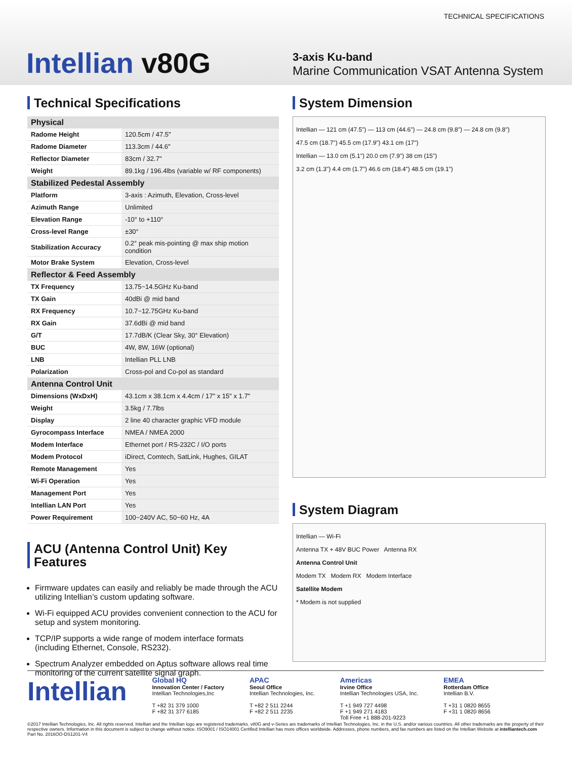TECHNICAL SPECIFICATIONS
Intellian v80G
3-axis Ku-band
Marine Communication VSAT Antenna System
Technical Specifications
| Physical | |
| --- | --- |
| Radome Height | 120.5cm / 47.5" |
| Radome Diameter | 113.3cm / 44.6" |
| Reflector Diameter | 83cm / 32.7" |
| Weight | 89.1kg / 196.4lbs (variable w/ RF components) |
| Stabilized Pedestal Assembly | |
| Platform | 3-axis : Azimuth, Elevation, Cross-level |
| Azimuth Range | Unlimited |
| Elevation Range | -10° to +110° |
| Cross-level Range | ±30° |
| Stabilization Accuracy | 0.2° peak mis-pointing @ max ship motion condition |
| Motor Brake System | Elevation, Cross-level |
| Reflector & Feed Assembly | |
| TX Frequency | 13.75~14.5GHz Ku-band |
| TX Gain | 40dBi @ mid band |
| RX Frequency | 10.7~12.75GHz Ku-band |
| RX Gain | 37.6dBi @ mid band |
| G/T | 17.7dB/K (Clear Sky, 30° Elevation) |
| BUC | 4W, 8W, 16W (optional) |
| LNB | Intellian PLL LNB |
| Polarization | Cross-pol and Co-pol as standard |
| Antenna Control Unit | |
| Dimensions (WxDxH) | 43.1cm x 38.1cm x 4.4cm / 17" x 15" x 1.7" |
| Weight | 3.5kg / 7.7lbs |
| Display | 2 line 40 character graphic VFD module |
| Gyrocompass Interface | NMEA / NMEA 2000 |
| Modem Interface | Ethernet port / RS-232C / I/O ports |
| Modem Protocol | iDirect, Comtech, SatLink, Hughes, GILAT |
| Remote Management | Yes |
| Wi-Fi Operation | Yes |
| Management Port | Yes |
| Intellian LAN Port | Yes |
| Power Requirement | 100~240V AC, 50~60 Hz, 4A |
ACU (Antenna Control Unit) Key Features
Firmware updates can easily and reliably be made through the ACU utilizing Intellian’s custom updating software.
Wi-Fi equipped ACU provides convenient connection to the ACU for setup and system monitoring.
TCP/IP supports a wide range of modem interface formats (including Ethernet, Console, RS232).
Spectrum Analyzer embedded on Aptus software allows real time monitoring of the current satellite signal graph.
System Dimension
Intellian — 121 cm (47.5") — 113 cm (44.6") — 24.8 cm (9.8") — 24.8 cm (9.8")
47.5 cm (18.7") 45.5 cm (17.9") 43.1 cm (17")
Intellian — 13.0 cm (5.1") 20.0 cm (7.9") 38 cm (15")
3.2 cm (1.3") 4.4 cm (1.7") 46.6 cm (18.4") 48.5 cm (19.1")
System Diagram
Intellian — Wi-Fi
Antenna TX + 48V BUC Power Antenna RX
Antenna Control Unit
Modem TX Modem RX Modem Interface
Satellite Modem
* Modem is not supplied
Intellian
Global HQ
Innovation Center / Factory
Intellian Technologies,Inc
T +82 31 379 1000
F +82 31 377 6185
APAC
Seoul Office
Intellian Technologies, Inc.
T +82 2 511 2244
F +82 2 511 2235
Americas
Irvine Office
Intellian Technologies USA, Inc.
T +1 949 727 4498
F +1 949 271 4183
Toll Free +1 888-201-9223
EMEA
Rotterdam Office
Intellian B.V.
T +31 1 0820 8655
F +31 1 0820 8656
©2017 Intellian Technologies, Inc. All rights reserved. Intellian and the Intellian logo are registered trademarks. v80G and v-Series are trademarks of Intellian Technologies, Inc. in the U.S. and/or various countries. All other trademarks are the property of their respective owners. Information in this document is subject to change without notice. ISO9001 / ISO14001 Certified Intellian has more offices worldwide. Addresses, phone numbers, and fax numbers are listed on the Intellian Website at intelliantech.com Part No. 2016OO-DS1201-V4